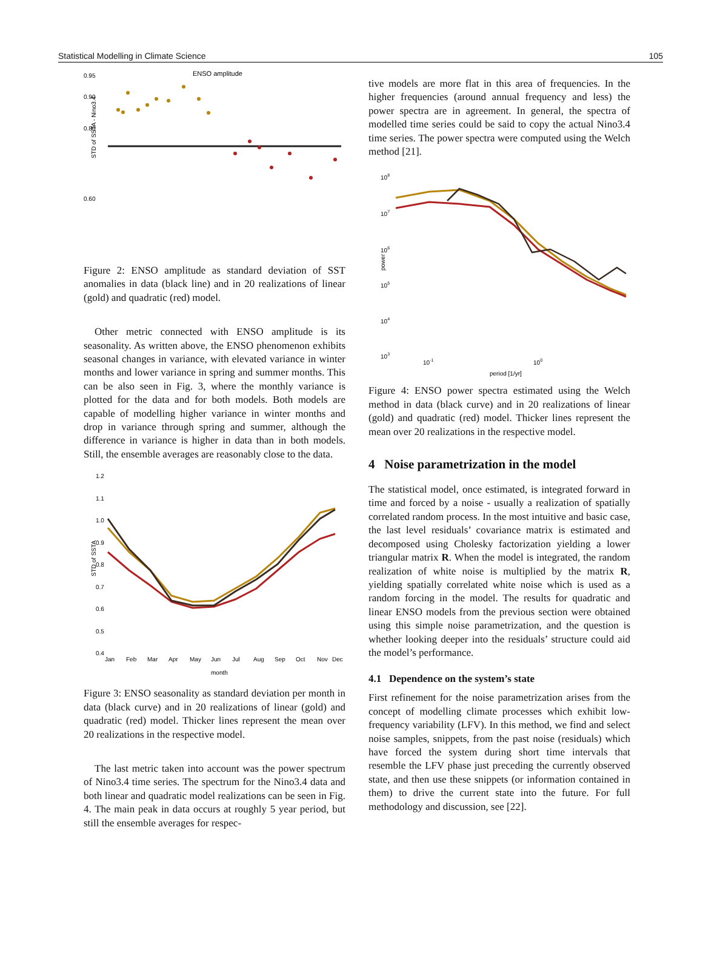Statistical Modelling in Climate Science 105
ENSO amplitude
STD of SSTA - Nino3.4
0.95
0.90
0.80
0.60
Figure 2: ENSO amplitude as standard deviation of SST anomalies in data (black line) and in 20 realizations of linear (gold) and quadratic (red) model.
Other metric connected with ENSO amplitude is its seasonality. As written above, the ENSO phenomenon exhibits seasonal changes in variance, with elevated variance in winter months and lower variance in spring and summer months. This can be also seen in Fig. 3, where the monthly variance is plotted for the data and for both models. Both models are capable of modelling higher variance in winter months and drop in variance through spring and summer, although the difference in variance is higher in data than in both models. Still, the ensemble averages are reasonably close to the data.
1.2
1.1
1.0
0.9
0.8
0.7
0.6
0.5
0.4
STD of SSTA
Jan
Feb
Mar
Apr
May
Jun
Jul
Aug
Sep
Oct
Nov
Dec
month
Figure 3: ENSO seasonality as standard deviation per month in data (black curve) and in 20 realizations of linear (gold) and quadratic (red) model. Thicker lines represent the mean over 20 realizations in the respective model.
The last metric taken into account was the power spectrum of Nino3.4 time series. The spectrum for the Nino3.4 data and both linear and quadratic model realizations can be seen in Fig. 4. The main peak in data occurs at roughly 5 year period, but still the ensemble averages for respec-
tive models are more flat in this area of frequencies. In the higher frequencies (around annual frequency and less) the power spectra are in agreement. In general, the spectra of modelled time series could be said to copy the actual Nino3.4 time series. The power spectra were computed using the Welch method [21].
108
107
106
105
104
103
power
10-1
100
period [1/yr]
Figure 4: ENSO power spectra estimated using the Welch method in data (black curve) and in 20 realizations of linear (gold) and quadratic (red) model. Thicker lines represent the mean over 20 realizations in the respective model.
4 Noise parametrization in the model
The statistical model, once estimated, is integrated forward in time and forced by a noise - usually a realization of spatially correlated random process. In the most intuitive and basic case, the last level residuals’ covariance matrix is estimated and decomposed using Cholesky factorization yielding a lower triangular matrix R. When the model is integrated, the random realization of white noise is multiplied by the matrix R, yielding spatially correlated white noise which is used as a random forcing in the model. The results for quadratic and linear ENSO models from the previous section were obtained using this simple noise parametrization, and the question is whether looking deeper into the residuals’ structure could aid the model’s performance.
4.1 Dependence on the system’s state
First refinement for the noise parametrization arises from the concept of modelling climate processes which exhibit low-frequency variability (LFV). In this method, we find and select noise samples, snippets, from the past noise (residuals) which have forced the system during short time intervals that resemble the LFV phase just preceding the currently observed state, and then use these snippets (or information contained in them) to drive the current state into the future. For full methodology and discussion, see [22].